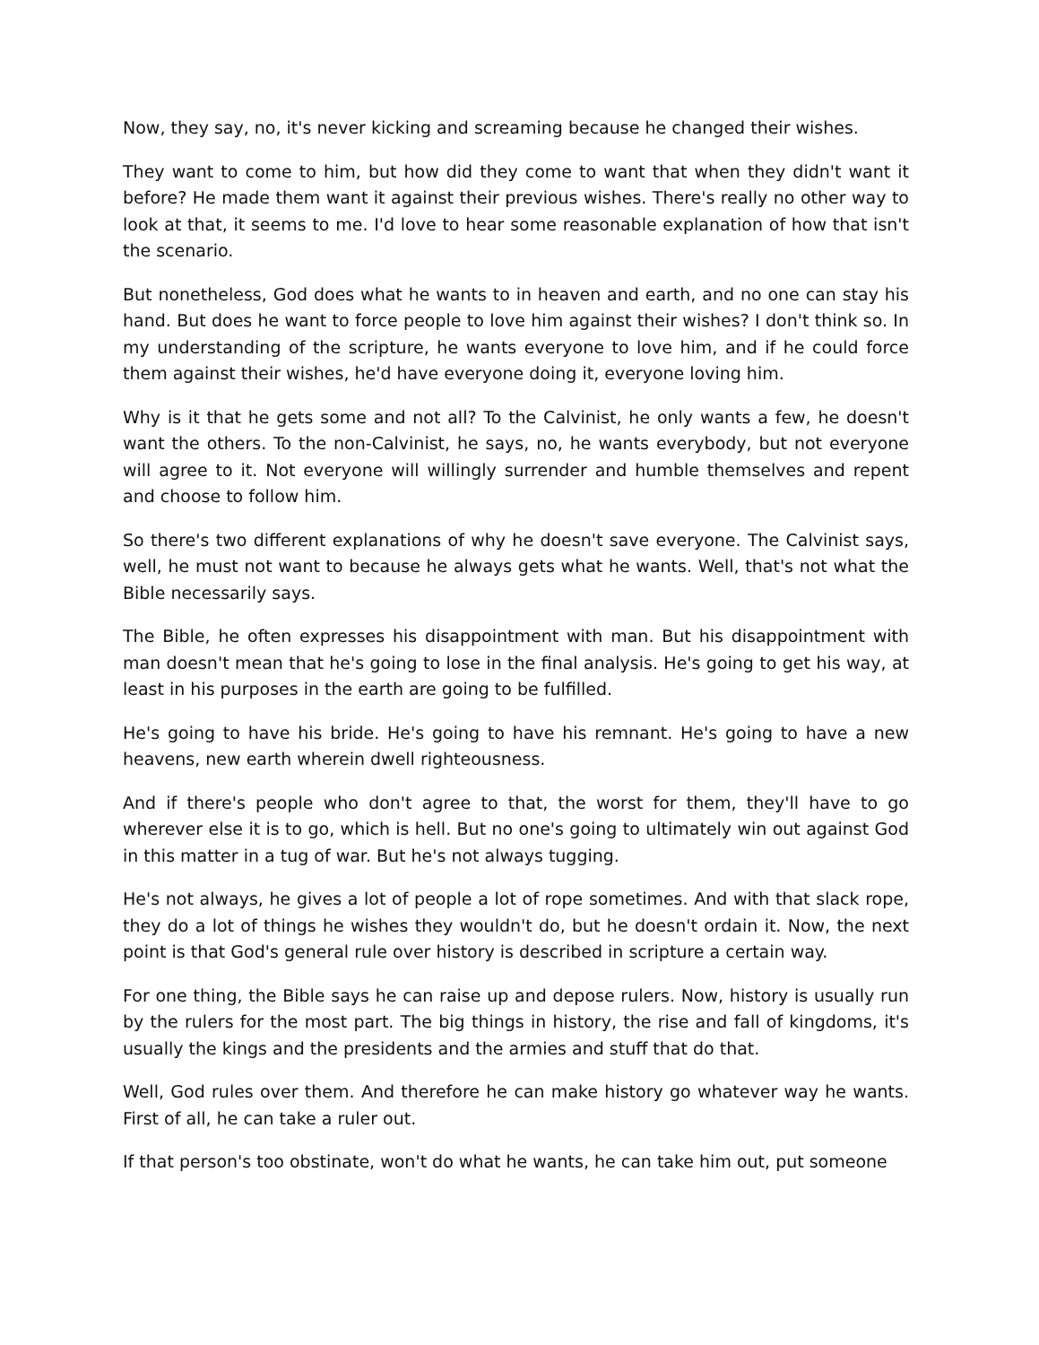Now, they say, no, it's never kicking and screaming because he changed their wishes.
They want to come to him, but how did they come to want that when they didn't want it before? He made them want it against their previous wishes. There's really no other way to look at that, it seems to me. I'd love to hear some reasonable explanation of how that isn't the scenario.
But nonetheless, God does what he wants to in heaven and earth, and no one can stay his hand. But does he want to force people to love him against their wishes? I don't think so. In my understanding of the scripture, he wants everyone to love him, and if he could force them against their wishes, he'd have everyone doing it, everyone loving him.
Why is it that he gets some and not all? To the Calvinist, he only wants a few, he doesn't want the others. To the non-Calvinist, he says, no, he wants everybody, but not everyone will agree to it. Not everyone will willingly surrender and humble themselves and repent and choose to follow him.
So there's two different explanations of why he doesn't save everyone. The Calvinist says, well, he must not want to because he always gets what he wants. Well, that's not what the Bible necessarily says.
The Bible, he often expresses his disappointment with man. But his disappointment with man doesn't mean that he's going to lose in the final analysis. He's going to get his way, at least in his purposes in the earth are going to be fulfilled.
He's going to have his bride. He's going to have his remnant. He's going to have a new heavens, new earth wherein dwell righteousness.
And if there's people who don't agree to that, the worst for them, they'll have to go wherever else it is to go, which is hell. But no one's going to ultimately win out against God in this matter in a tug of war. But he's not always tugging.
He's not always, he gives a lot of people a lot of rope sometimes. And with that slack rope, they do a lot of things he wishes they wouldn't do, but he doesn't ordain it. Now, the next point is that God's general rule over history is described in scripture a certain way.
For one thing, the Bible says he can raise up and depose rulers. Now, history is usually run by the rulers for the most part. The big things in history, the rise and fall of kingdoms, it's usually the kings and the presidents and the armies and stuff that do that.
Well, God rules over them. And therefore he can make history go whatever way he wants. First of all, he can take a ruler out.
If that person's too obstinate, won't do what he wants, he can take him out, put someone